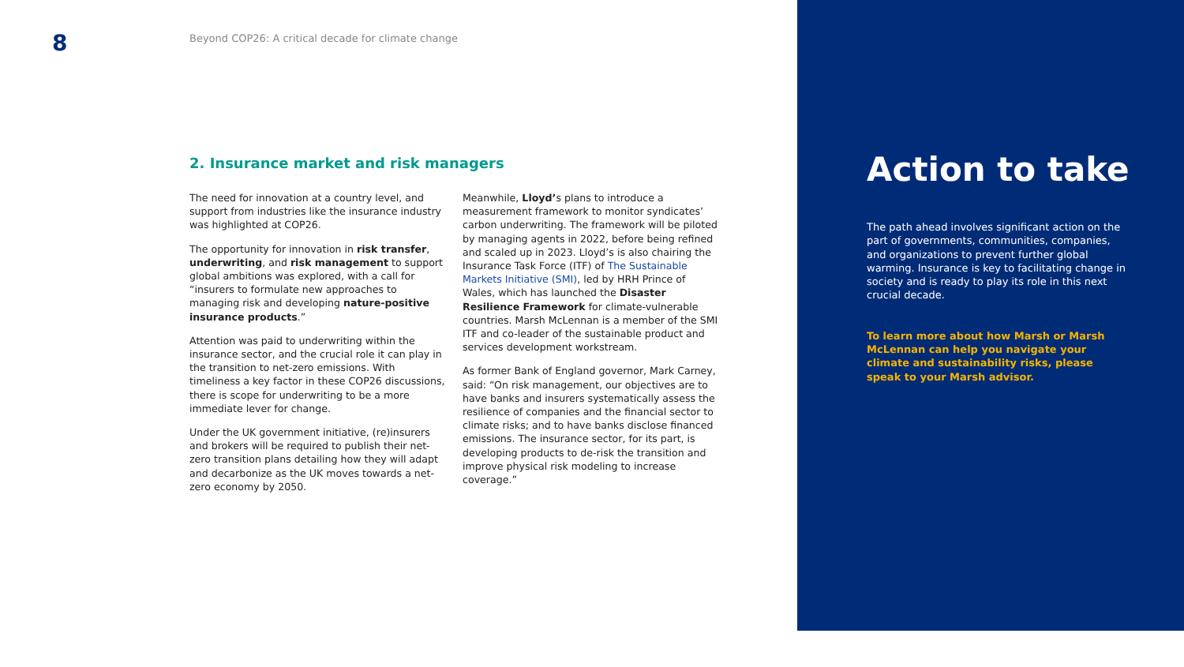8
Beyond COP26: A critical decade for climate change
2. Insurance market and risk managers
The need for innovation at a country level, and support from industries like the insurance industry was highlighted at COP26.
The opportunity for innovation in risk transfer, underwriting, and risk management to support global ambitions was explored, with a call for “insurers to formulate new approaches to managing risk and developing nature-positive insurance products.”
Attention was paid to underwriting within the insurance sector, and the crucial role it can play in the transition to net-zero emissions. With timeliness a key factor in these COP26 discussions, there is scope for underwriting to be a more immediate lever for change.
Under the UK government initiative, (re)insurers and brokers will be required to publish their net-zero transition plans detailing how they will adapt and decarbonize as the UK moves towards a net-zero economy by 2050.
Meanwhile, Lloyd’s plans to introduce a measurement framework to monitor syndicates’ carbon underwriting. The framework will be piloted by managing agents in 2022, before being refined and scaled up in 2023. Lloyd’s is also chairing the Insurance Task Force (ITF) of The Sustainable Markets Initiative (SMI), led by HRH Prince of Wales, which has launched the Disaster Resilience Framework for climate-vulnerable countries. Marsh McLennan is a member of the SMI ITF and co-leader of the sustainable product and services development workstream.
As former Bank of England governor, Mark Carney, said: “On risk management, our objectives are to have banks and insurers systematically assess the resilience of companies and the financial sector to climate risks; and to have banks disclose financed emissions. The insurance sector, for its part, is developing products to de-risk the transition and improve physical risk modeling to increase coverage.”
Action to take
The path ahead involves significant action on the part of governments, communities, companies, and organizations to prevent further global warming. Insurance is key to facilitating change in society and is ready to play its role in this next crucial decade.
To learn more about how Marsh or Marsh McLennan can help you navigate your climate and sustainability risks, please speak to your Marsh advisor.